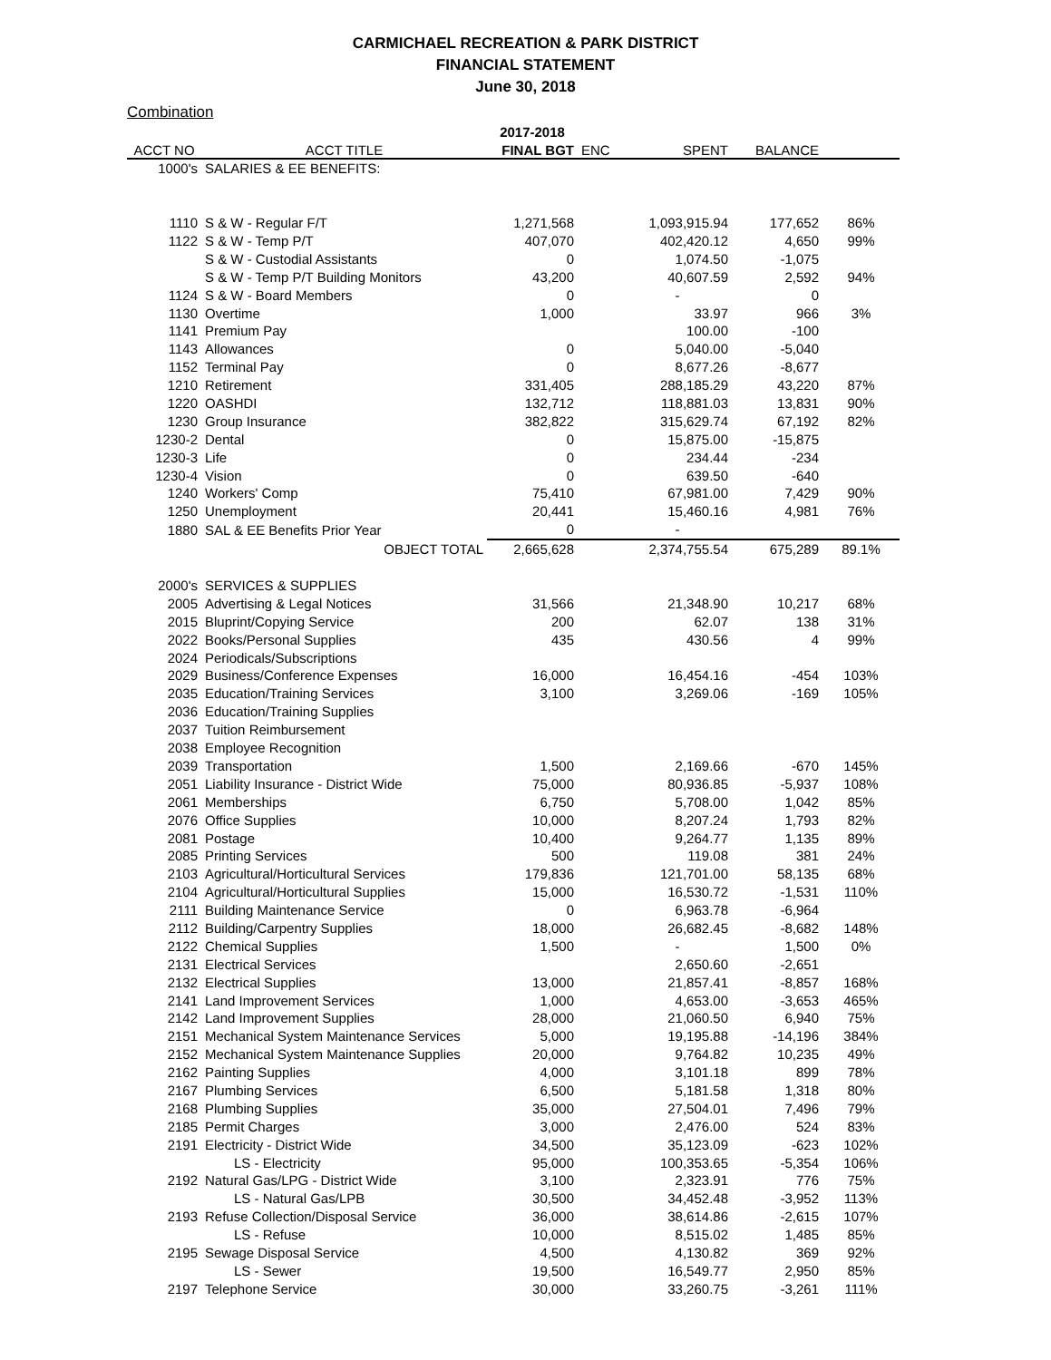CARMICHAEL RECREATION & PARK DISTRICT
FINANCIAL STATEMENT
June 30, 2018
Combination
| | | 2017-2018 | | | | |
| --- | --- | --- | --- | --- | --- | --- |
| ACCT NO | ACCT TITLE | FINAL BGT | ENC | SPENT | BALANCE | |
| 1000's | SALARIES & EE BENEFITS: | | | | | |
| 1110 | S & W - Regular F/T | 1,271,568 | | 1,093,915.94 | 177,652 | 86% |
| 1122 | S & W - Temp P/T | 407,070 | | 402,420.12 | 4,650 | 99% |
| | S & W - Custodial Assistants | 0 | | 1,074.50 | -1,075 | |
| | S & W - Temp P/T Building Monitors | 43,200 | | 40,607.59 | 2,592 | 94% |
| 1124 | S & W - Board Members | 0 | | - | 0 | |
| 1130 | Overtime | 1,000 | | 33.97 | 966 | 3% |
| 1141 | Premium Pay | | | 100.00 | -100 | |
| 1143 | Allowances | 0 | | 5,040.00 | -5,040 | |
| 1152 | Terminal Pay | 0 | | 8,677.26 | -8,677 | |
| 1210 | Retirement | 331,405 | | 288,185.29 | 43,220 | 87% |
| 1220 | OASHDI | 132,712 | | 118,881.03 | 13,831 | 90% |
| 1230 | Group Insurance | 382,822 | | 315,629.74 | 67,192 | 82% |
| 1230-2 | Dental | 0 | | 15,875.00 | -15,875 | |
| 1230-3 | Life | 0 | | 234.44 | -234 | |
| 1230-4 | Vision | 0 | | 639.50 | -640 | |
| 1240 | Workers' Comp | 75,410 | | 67,981.00 | 7,429 | 90% |
| 1250 | Unemployment | 20,441 | | 15,460.16 | 4,981 | 76% |
| 1880 | SAL & EE Benefits Prior Year | 0 | | - | | |
| | OBJECT TOTAL | 2,665,628 | | 2,374,755.54 | 675,289 | 89.1% |
| 2000's | SERVICES & SUPPLIES | | | | | |
| 2005 | Advertising & Legal Notices | 31,566 | | 21,348.90 | 10,217 | 68% |
| 2015 | Bluprint/Copying Service | 200 | | 62.07 | 138 | 31% |
| 2022 | Books/Personal Supplies | 435 | | 430.56 | 4 | 99% |
| 2024 | Periodicals/Subscriptions | | | | | |
| 2029 | Business/Conference Expenses | 16,000 | | 16,454.16 | -454 | 103% |
| 2035 | Education/Training Services | 3,100 | | 3,269.06 | -169 | 105% |
| 2036 | Education/Training Supplies | | | | | |
| 2037 | Tuition Reimbursement | | | | | |
| 2038 | Employee Recognition | | | | | |
| 2039 | Transportation | 1,500 | | 2,169.66 | -670 | 145% |
| 2051 | Liability Insurance - District Wide | 75,000 | | 80,936.85 | -5,937 | 108% |
| 2061 | Memberships | 6,750 | | 5,708.00 | 1,042 | 85% |
| 2076 | Office Supplies | 10,000 | | 8,207.24 | 1,793 | 82% |
| 2081 | Postage | 10,400 | | 9,264.77 | 1,135 | 89% |
| 2085 | Printing Services | 500 | | 119.08 | 381 | 24% |
| 2103 | Agricultural/Horticultural Services | 179,836 | | 121,701.00 | 58,135 | 68% |
| 2104 | Agricultural/Horticultural Supplies | 15,000 | | 16,530.72 | -1,531 | 110% |
| 2111 | Building Maintenance Service | 0 | | 6,963.78 | -6,964 | |
| 2112 | Building/Carpentry Supplies | 18,000 | | 26,682.45 | -8,682 | 148% |
| 2122 | Chemical Supplies | 1,500 | | - | 1,500 | 0% |
| 2131 | Electrical Services | | | 2,650.60 | -2,651 | |
| 2132 | Electrical Supplies | 13,000 | | 21,857.41 | -8,857 | 168% |
| 2141 | Land Improvement Services | 1,000 | | 4,653.00 | -3,653 | 465% |
| 2142 | Land Improvement Supplies | 28,000 | | 21,060.50 | 6,940 | 75% |
| 2151 | Mechanical System Maintenance Services | 5,000 | | 19,195.88 | -14,196 | 384% |
| 2152 | Mechanical System Maintenance Supplies | 20,000 | | 9,764.82 | 10,235 | 49% |
| 2162 | Painting Supplies | 4,000 | | 3,101.18 | 899 | 78% |
| 2167 | Plumbing Services | 6,500 | | 5,181.58 | 1,318 | 80% |
| 2168 | Plumbing Supplies | 35,000 | | 27,504.01 | 7,496 | 79% |
| 2185 | Permit Charges | 3,000 | | 2,476.00 | 524 | 83% |
| 2191 | Electricity - District Wide | 34,500 | | 35,123.09 | -623 | 102% |
| | LS - Electricity | 95,000 | | 100,353.65 | -5,354 | 106% |
| 2192 | Natural Gas/LPG - District Wide | 3,100 | | 2,323.91 | 776 | 75% |
| | LS - Natural Gas/LPB | 30,500 | | 34,452.48 | -3,952 | 113% |
| 2193 | Refuse Collection/Disposal Service | 36,000 | | 38,614.86 | -2,615 | 107% |
| | LS - Refuse | 10,000 | | 8,515.02 | 1,485 | 85% |
| 2195 | Sewage Disposal Service | 4,500 | | 4,130.82 | 369 | 92% |
| | LS - Sewer | 19,500 | | 16,549.77 | 2,950 | 85% |
| 2197 | Telephone Service | 30,000 | | 33,260.75 | -3,261 | 111% |